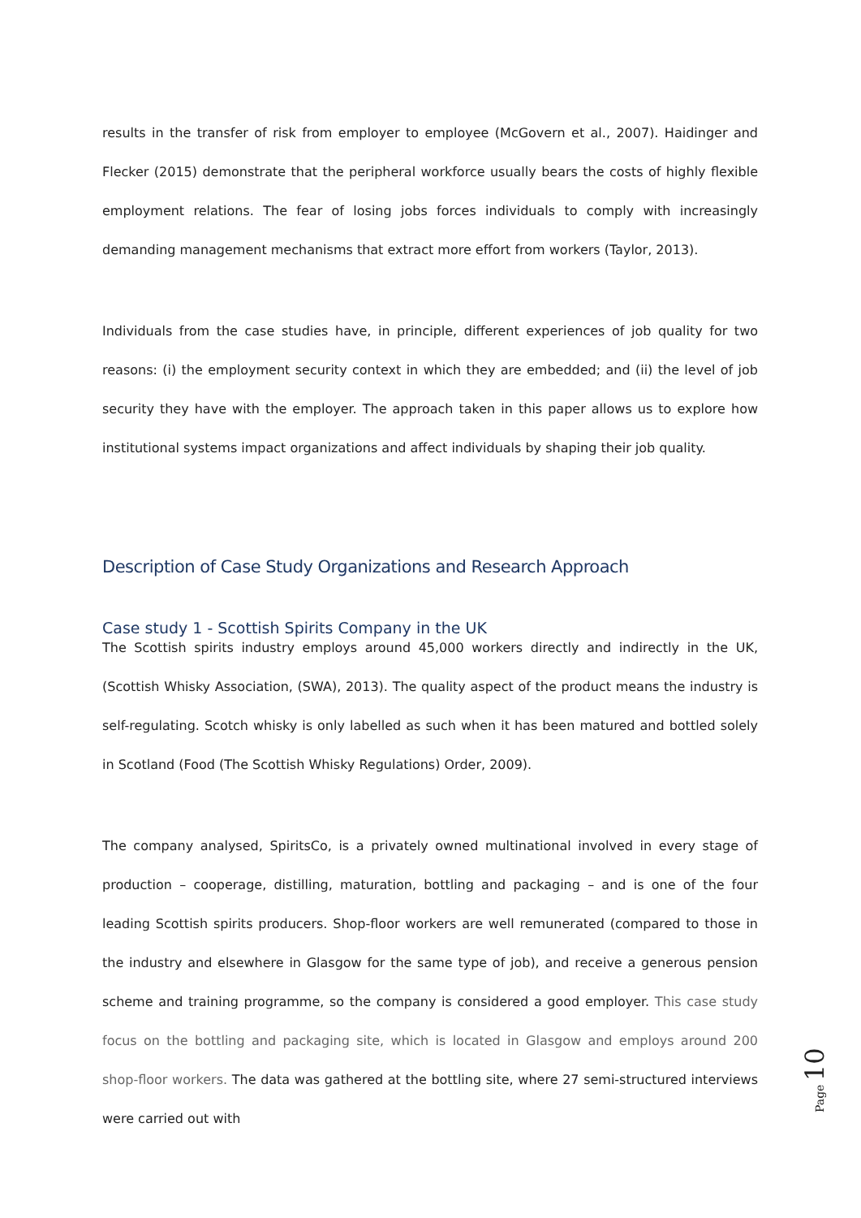results in the transfer of risk from employer to employee (McGovern et al., 2007). Haidinger and Flecker (2015) demonstrate that the peripheral workforce usually bears the costs of highly flexible employment relations. The fear of losing jobs forces individuals to comply with increasingly demanding management mechanisms that extract more effort from workers (Taylor, 2013).
Individuals from the case studies have, in principle, different experiences of job quality for two reasons: (i) the employment security context in which they are embedded; and (ii) the level of job security they have with the employer. The approach taken in this paper allows us to explore how institutional systems impact organizations and affect individuals by shaping their job quality.
Description of Case Study Organizations and Research Approach
Case study 1 - Scottish Spirits Company in the UK
The Scottish spirits industry employs around 45,000 workers directly and indirectly in the UK, (Scottish Whisky Association, (SWA), 2013). The quality aspect of the product means the industry is self-regulating. Scotch whisky is only labelled as such when it has been matured and bottled solely in Scotland (Food (The Scottish Whisky Regulations) Order, 2009).
The company analysed, SpiritsCo, is a privately owned multinational involved in every stage of production – cooperage, distilling, maturation, bottling and packaging – and is one of the four leading Scottish spirits producers. Shop-floor workers are well remunerated (compared to those in the industry and elsewhere in Glasgow for the same type of job), and receive a generous pension scheme and training programme, so the company is considered a good employer. This case study focus on the bottling and packaging site, which is located in Glasgow and employs around 200 shop-floor workers. The data was gathered at the bottling site, where 27 semi-structured interviews were carried out with
Page 10